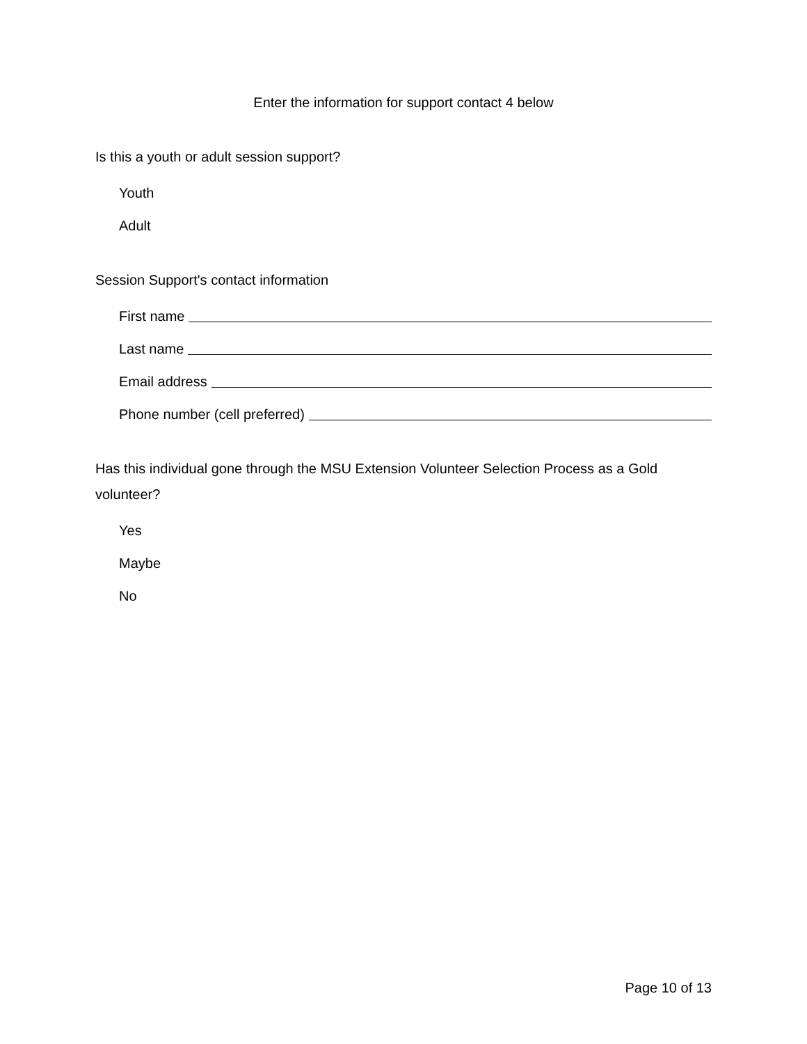Enter the information for support contact 4 below
Is this a youth or adult session support?
Youth
Adult
Session Support's contact information
First name
Last name
Email address
Phone number (cell preferred)
Has this individual gone through the MSU Extension Volunteer Selection Process as a Gold volunteer?
Yes
Maybe
No
Page 10 of 13